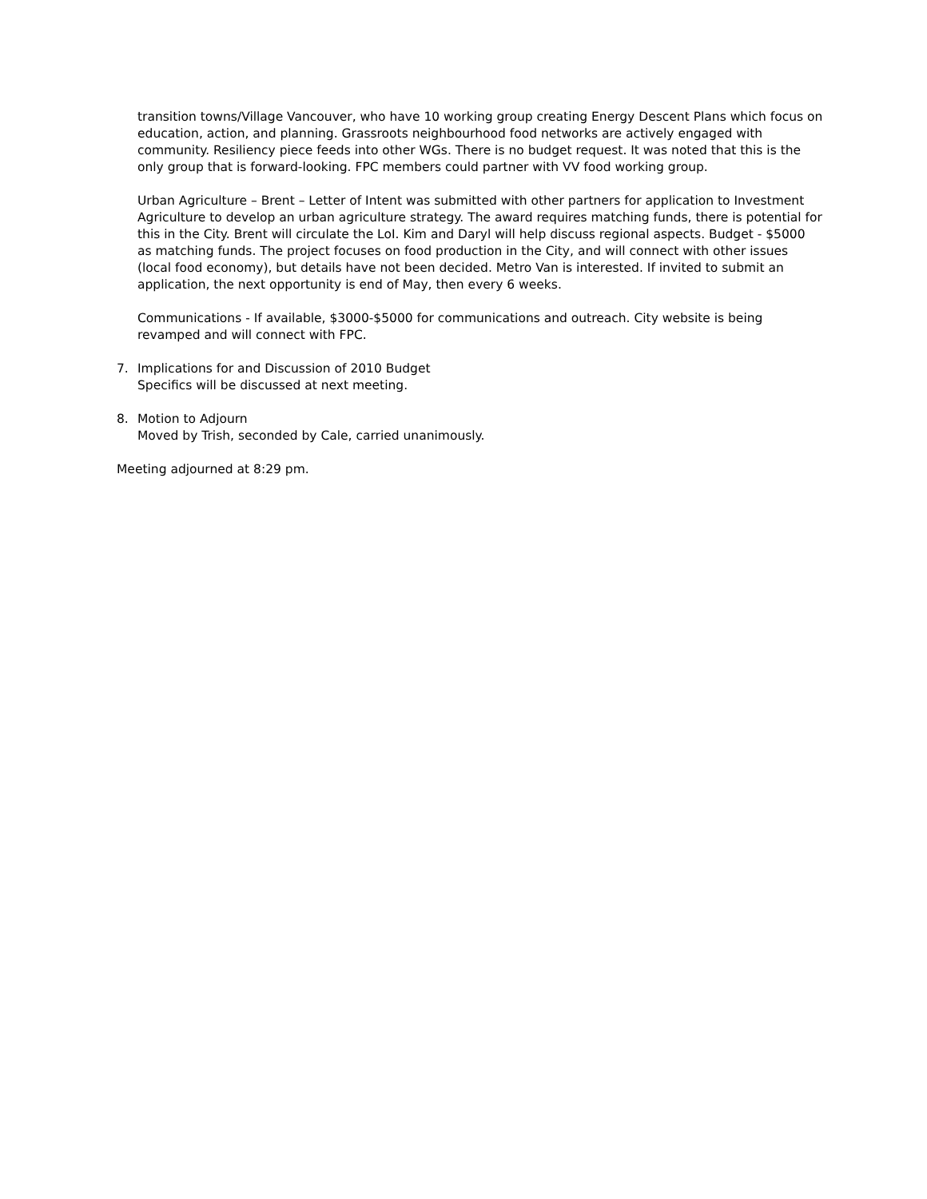transition towns/Village Vancouver, who have 10 working group creating Energy Descent Plans which focus on education, action, and planning. Grassroots neighbourhood food networks are actively engaged with community. Resiliency piece feeds into other WGs. There is no budget request. It was noted that this is the only group that is forward-looking. FPC members could partner with VV food working group.
Urban Agriculture – Brent – Letter of Intent was submitted with other partners for application to Investment Agriculture to develop an urban agriculture strategy. The award requires matching funds, there is potential for this in the City. Brent will circulate the LoI. Kim and Daryl will help discuss regional aspects. Budget - $5000 as matching funds. The project focuses on food production in the City, and will connect with other issues (local food economy), but details have not been decided. Metro Van is interested. If invited to submit an application, the next opportunity is end of May, then every 6 weeks.
Communications - If available, $3000-$5000 for communications and outreach. City website is being revamped and will connect with FPC.
7. Implications for and Discussion of 2010 Budget
Specifics will be discussed at next meeting.
8. Motion to Adjourn
Moved by Trish, seconded by Cale, carried unanimously.
Meeting adjourned at 8:29 pm.